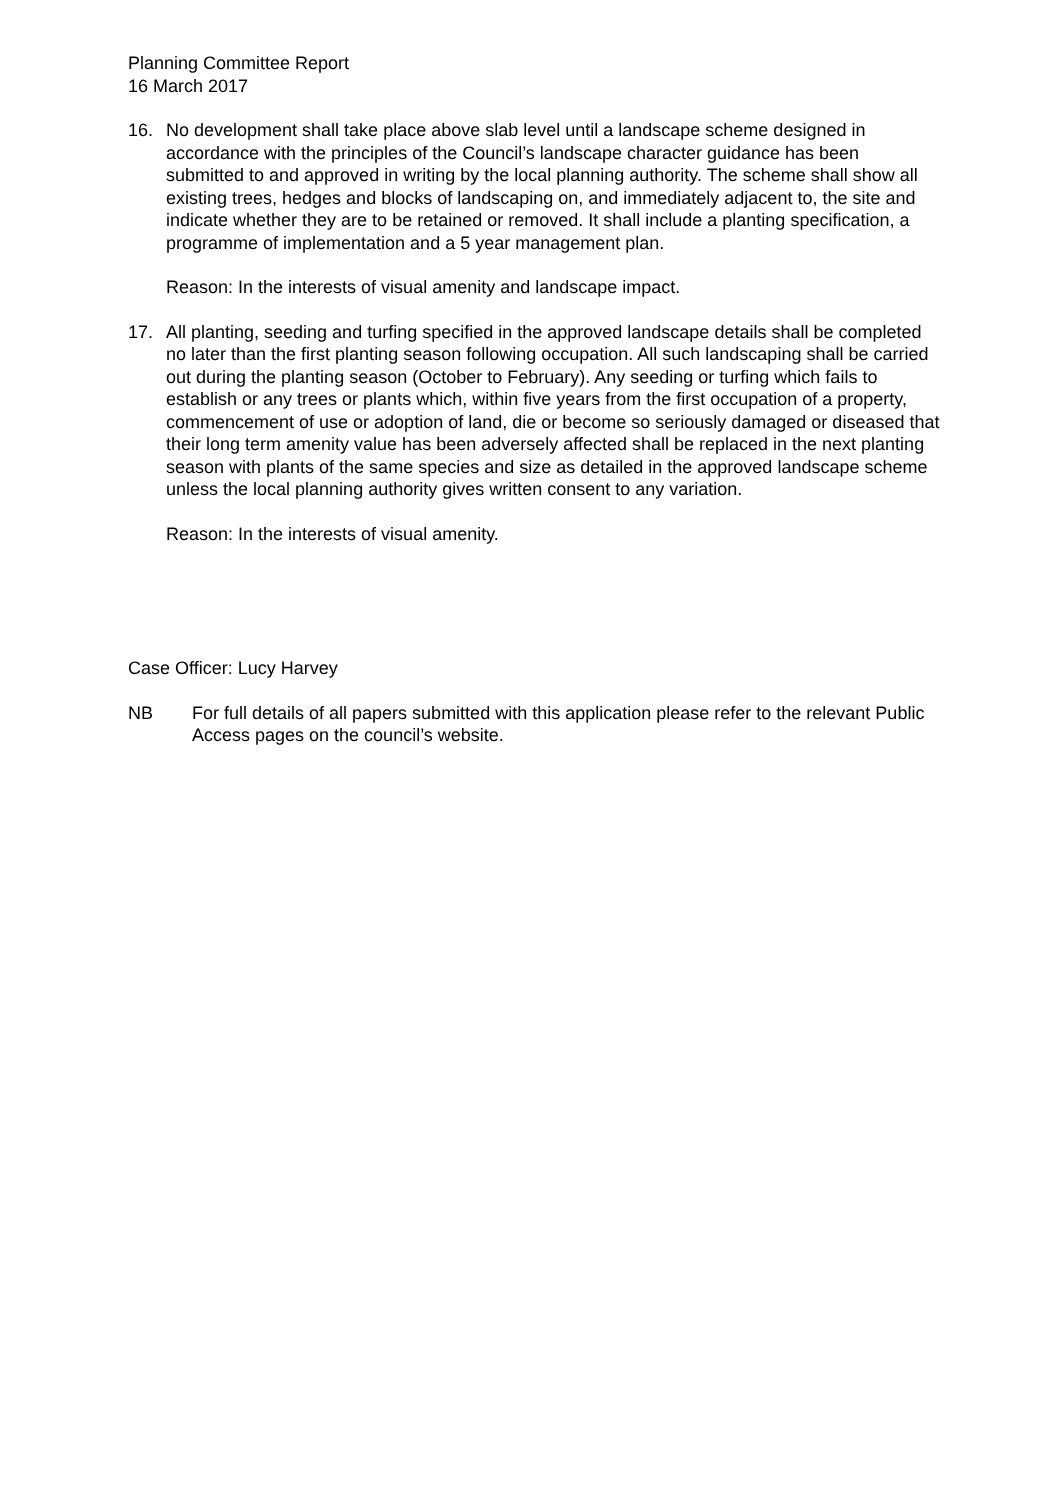Planning Committee Report
16 March 2017
16. No development shall take place above slab level until a landscape scheme designed in accordance with the principles of the Council’s landscape character guidance has been submitted to and approved in writing by the local planning authority. The scheme shall show all existing trees, hedges and blocks of landscaping on, and immediately adjacent to, the site and indicate whether they are to be retained or removed. It shall include a planting specification, a programme of implementation and a 5 year management plan.
Reason: In the interests of visual amenity and landscape impact.
17. All planting, seeding and turfing specified in the approved landscape details shall be completed no later than the first planting season following occupation. All such landscaping shall be carried out during the planting season (October to February). Any seeding or turfing which fails to establish or any trees or plants which, within five years from the first occupation of a property, commencement of use or adoption of land, die or become so seriously damaged or diseased that their long term amenity value has been adversely affected shall be replaced in the next planting season with plants of the same species and size as detailed in the approved landscape scheme unless the local planning authority gives written consent to any variation.
Reason: In the interests of visual amenity.
Case Officer: Lucy Harvey
NB For full details of all papers submitted with this application please refer to the relevant Public Access pages on the council’s website.